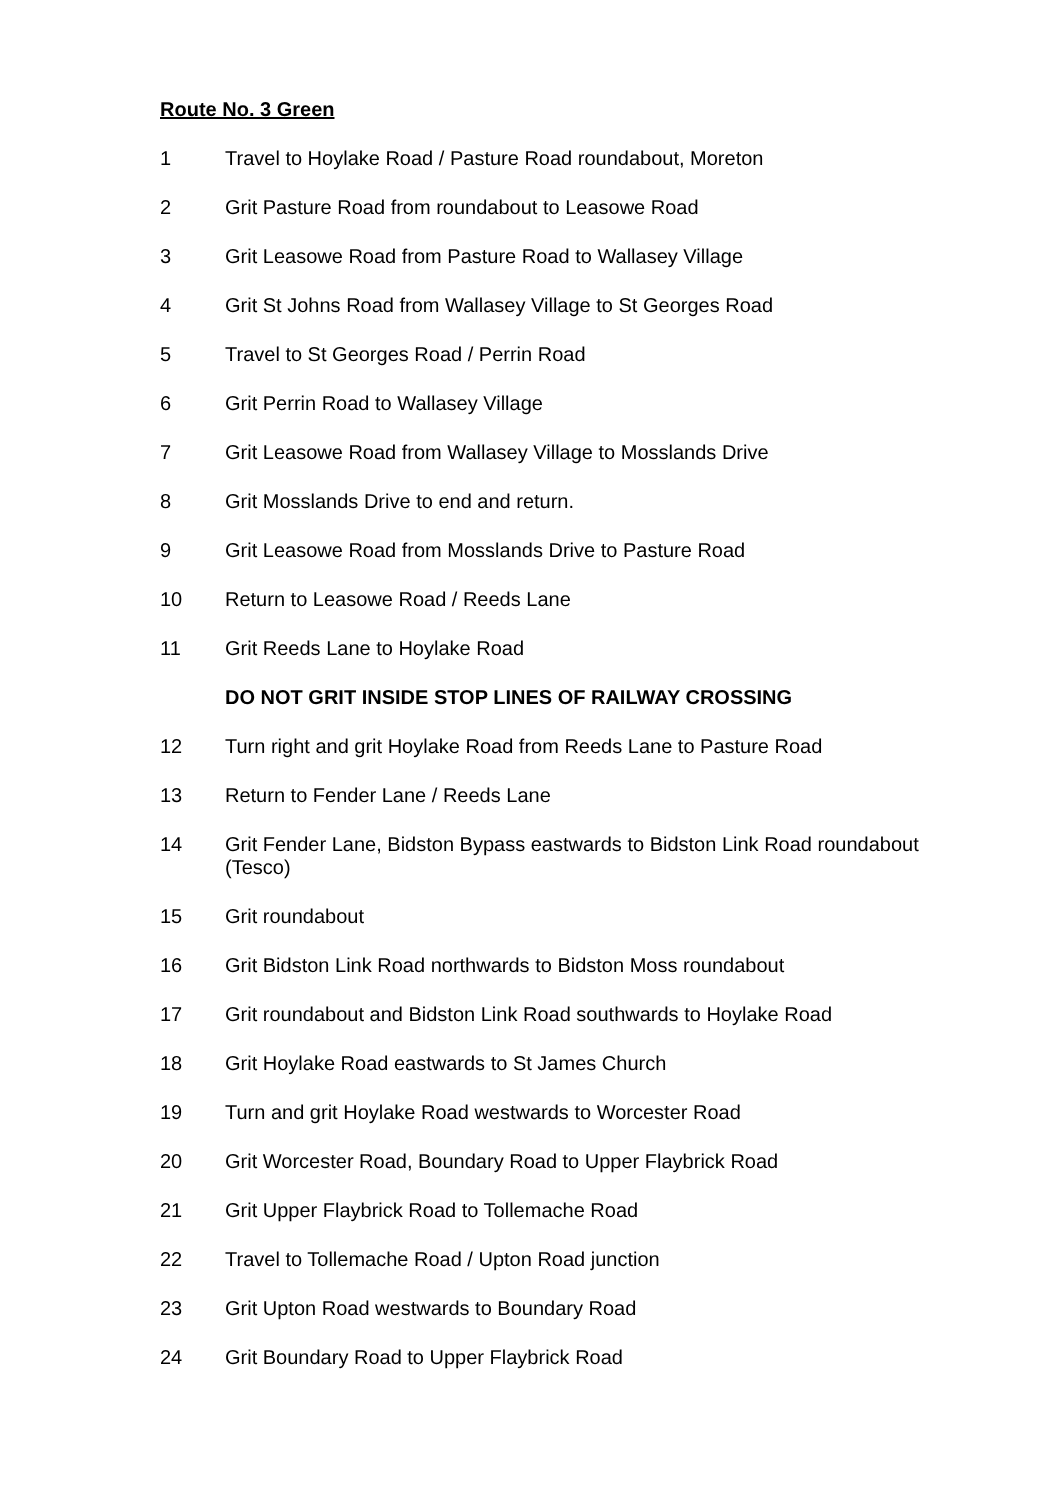Route No. 3 Green
1 Travel to Hoylake Road / Pasture Road roundabout, Moreton
2 Grit Pasture Road from roundabout to Leasowe Road
3 Grit Leasowe Road from Pasture Road to Wallasey Village
4 Grit St Johns Road from Wallasey Village to St Georges Road
5 Travel to St Georges Road / Perrin Road
6 Grit Perrin Road to Wallasey Village
7 Grit Leasowe Road from Wallasey Village to Mosslands Drive
8 Grit Mosslands Drive to end and return.
9 Grit Leasowe Road from Mosslands Drive to Pasture Road
10 Return to Leasowe Road / Reeds Lane
11 Grit Reeds Lane to Hoylake Road
DO NOT GRIT INSIDE STOP LINES OF RAILWAY CROSSING
12 Turn right and grit Hoylake Road from Reeds Lane to Pasture Road
13 Return to Fender Lane / Reeds Lane
14 Grit Fender Lane, Bidston Bypass eastwards to Bidston Link Road roundabout (Tesco)
15 Grit roundabout
16 Grit Bidston Link Road northwards to Bidston Moss roundabout
17 Grit roundabout and Bidston Link Road southwards to Hoylake Road
18 Grit Hoylake Road eastwards to St James Church
19 Turn and grit Hoylake Road westwards to Worcester Road
20 Grit Worcester Road, Boundary Road to Upper Flaybrick Road
21 Grit Upper Flaybrick Road to Tollemache Road
22 Travel to Tollemache Road / Upton Road junction
23 Grit Upton Road westwards to Boundary Road
24 Grit Boundary Road to Upper Flaybrick Road